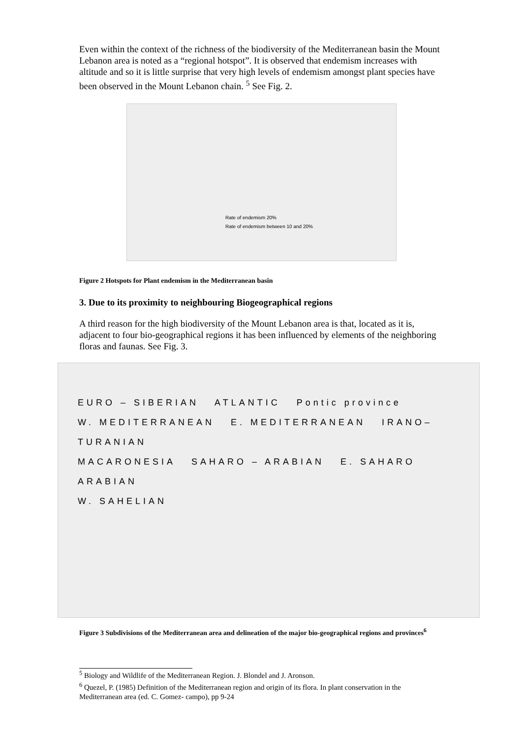Even within the context of the richness of the biodiversity of the Mediterranean basin the Mount Lebanon area is noted as a “regional hotspot”. It is observed that endemism increases with altitude and so it is little surprise that very high levels of endemism amongst plant species have been observed in the Mount Lebanon chain. <sup>5</sup> See Fig. 2.
Rate of endemism 20%
Rate of endemism between 10 and 20%
Figure 2 Hotspots for Plant endemism in the Mediterranean basin
3. Due to its proximity to neighbouring Biogeographical regions
A third reason for the high biodiversity of the Mount Lebanon area is that, located as it is, adjacent to four bio-geographical regions it has been influenced by elements of the neighboring floras and faunas. See Fig. 3.
EURO – SIBERIAN ATLANTIC Pontic province
W. MEDITERRANEAN E. MEDITERRANEAN IRANO–TURANIAN
MACARONESIA SAHARO – ARABIAN E. SAHARO ARABIAN
W. SAHELIAN
Figure 3 Subdivisions of the Mediterranean area and delineation of the major bio-geographical regions and provinces<sup>6</sup>
<sup>5</sup> Biology and Wildlife of the Mediterranean Region. J. Blondel and J. Aronson.
<sup>6</sup> Quezel, P. (1985) Definition of the Mediterranean region and origin of its flora. In plant conservation in the Mediterranean area (ed. C. Gomez- campo), pp 9-24